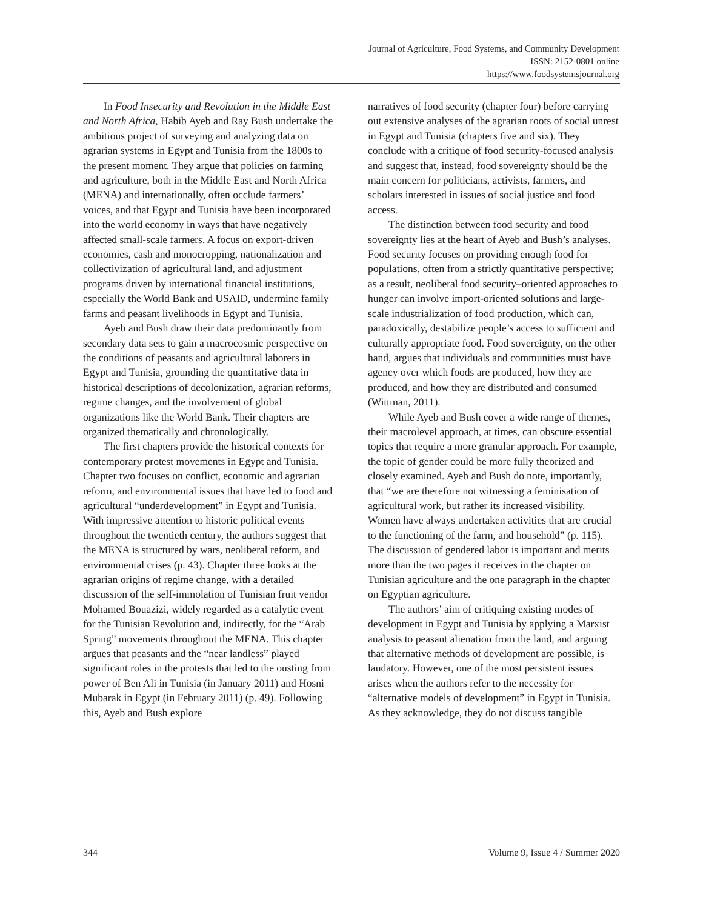Journal of Agriculture, Food Systems, and Community Development
ISSN: 2152-0801 online
https://www.foodsystemsjournal.org
In Food Insecurity and Revolution in the Middle East and North Africa, Habib Ayeb and Ray Bush undertake the ambitious project of surveying and analyzing data on agrarian systems in Egypt and Tunisia from the 1800s to the present moment. They argue that policies on farming and agriculture, both in the Middle East and North Africa (MENA) and internationally, often occlude farmers’ voices, and that Egypt and Tunisia have been incorporated into the world economy in ways that have negatively affected small-scale farmers. A focus on export-driven economies, cash and monocropping, nationalization and collectivization of agricultural land, and adjustment programs driven by international financial institutions, especially the World Bank and USAID, undermine family farms and peasant livelihoods in Egypt and Tunisia.
Ayeb and Bush draw their data predominantly from secondary data sets to gain a macrocosmic perspective on the conditions of peasants and agricultural laborers in Egypt and Tunisia, grounding the quantitative data in historical descriptions of decolonization, agrarian reforms, regime changes, and the involvement of global organizations like the World Bank. Their chapters are organized thematically and chronologically.
The first chapters provide the historical contexts for contemporary protest movements in Egypt and Tunisia. Chapter two focuses on conflict, economic and agrarian reform, and environmental issues that have led to food and agricultural “underdevelopment” in Egypt and Tunisia. With impressive attention to historic political events throughout the twentieth century, the authors suggest that the MENA is structured by wars, neoliberal reform, and environmental crises (p. 43). Chapter three looks at the agrarian origins of regime change, with a detailed discussion of the self-immolation of Tunisian fruit vendor Mohamed Bouazizi, widely regarded as a catalytic event for the Tunisian Revolution and, indirectly, for the “Arab Spring” movements throughout the MENA. This chapter argues that peasants and the “near landless” played significant roles in the protests that led to the ousting from power of Ben Ali in Tunisia (in January 2011) and Hosni Mubarak in Egypt (in February 2011) (p. 49). Following this, Ayeb and Bush explore
narratives of food security (chapter four) before carrying out extensive analyses of the agrarian roots of social unrest in Egypt and Tunisia (chapters five and six). They conclude with a critique of food security-focused analysis and suggest that, instead, food sovereignty should be the main concern for politicians, activists, farmers, and scholars interested in issues of social justice and food access.
The distinction between food security and food sovereignty lies at the heart of Ayeb and Bush’s analyses. Food security focuses on providing enough food for populations, often from a strictly quantitative perspective; as a result, neoliberal food security–oriented approaches to hunger can involve import-oriented solutions and large-scale industrialization of food production, which can, paradoxically, destabilize people’s access to sufficient and culturally appropriate food. Food sovereignty, on the other hand, argues that individuals and communities must have agency over which foods are produced, how they are produced, and how they are distributed and consumed (Wittman, 2011).
While Ayeb and Bush cover a wide range of themes, their macrolevel approach, at times, can obscure essential topics that require a more granular approach. For example, the topic of gender could be more fully theorized and closely examined. Ayeb and Bush do note, importantly, that “we are therefore not witnessing a feminisation of agricultural work, but rather its increased visibility. Women have always undertaken activities that are crucial to the functioning of the farm, and household” (p. 115). The discussion of gendered labor is important and merits more than the two pages it receives in the chapter on Tunisian agriculture and the one paragraph in the chapter on Egyptian agriculture.
The authors’ aim of critiquing existing modes of development in Egypt and Tunisia by applying a Marxist analysis to peasant alienation from the land, and arguing that alternative methods of development are possible, is laudatory. However, one of the most persistent issues arises when the authors refer to the necessity for “alternative models of development” in Egypt in Tunisia. As they acknowledge, they do not discuss tangible
344 Volume 9, Issue 4 / Summer 2020